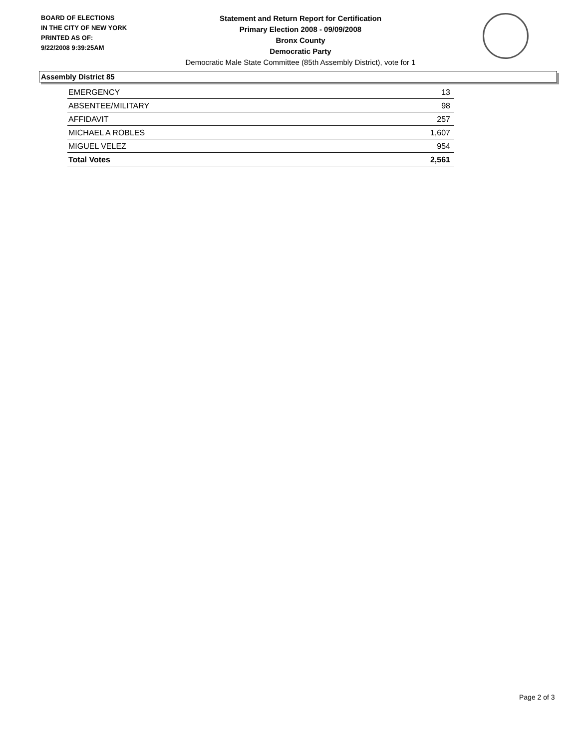BOARD OF ELECTIONS
IN THE CITY OF NEW YORK
PRINTED AS OF:
9/22/2008 9:39:25AM
Statement and Return Report for Certification
Primary Election 2008 - 09/09/2008
Bronx County
Democratic Party
Democratic Male State Committee (85th Assembly District), vote for 1
Assembly District 85
| EMERGENCY | 13 |
| ABSENTEE/MILITARY | 98 |
| AFFIDAVIT | 257 |
| MICHAEL A ROBLES | 1,607 |
| MIGUEL VELEZ | 954 |
| Total Votes | 2,561 |
Page 2 of 3